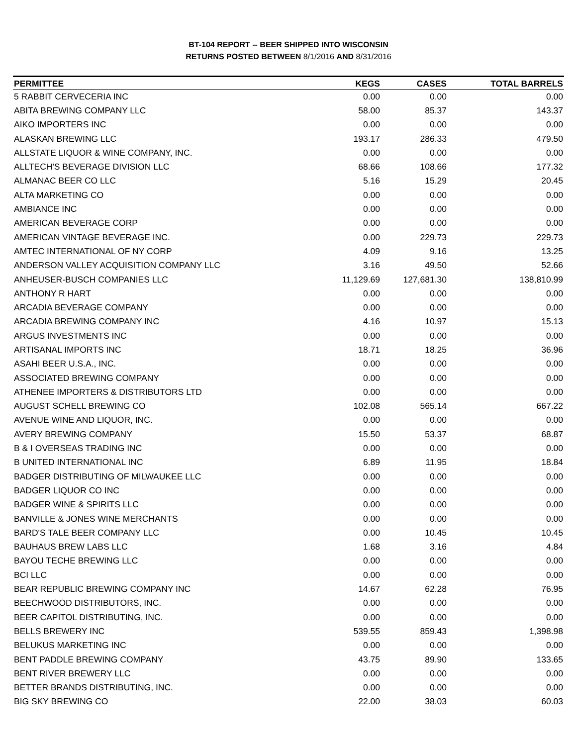BT-104 REPORT -- BEER SHIPPED INTO WISCONSIN
RETURNS POSTED BETWEEN 8/1/2016 AND 8/31/2016
| PERMITTEE | KEGS | CASES | TOTAL BARRELS |
| --- | --- | --- | --- |
| 5 RABBIT CERVECERIA INC | 0.00 | 0.00 | 0.00 |
| ABITA BREWING COMPANY LLC | 58.00 | 85.37 | 143.37 |
| AIKO IMPORTERS INC | 0.00 | 0.00 | 0.00 |
| ALASKAN BREWING LLC | 193.17 | 286.33 | 479.50 |
| ALLSTATE LIQUOR & WINE COMPANY, INC. | 0.00 | 0.00 | 0.00 |
| ALLTECH'S BEVERAGE DIVISION LLC | 68.66 | 108.66 | 177.32 |
| ALMANAC BEER CO LLC | 5.16 | 15.29 | 20.45 |
| ALTA MARKETING CO | 0.00 | 0.00 | 0.00 |
| AMBIANCE INC | 0.00 | 0.00 | 0.00 |
| AMERICAN BEVERAGE CORP | 0.00 | 0.00 | 0.00 |
| AMERICAN VINTAGE BEVERAGE INC. | 0.00 | 229.73 | 229.73 |
| AMTEC INTERNATIONAL OF NY CORP | 4.09 | 9.16 | 13.25 |
| ANDERSON VALLEY ACQUISITION COMPANY LLC | 3.16 | 49.50 | 52.66 |
| ANHEUSER-BUSCH COMPANIES LLC | 11,129.69 | 127,681.30 | 138,810.99 |
| ANTHONY R HART | 0.00 | 0.00 | 0.00 |
| ARCADIA BEVERAGE COMPANY | 0.00 | 0.00 | 0.00 |
| ARCADIA BREWING COMPANY INC | 4.16 | 10.97 | 15.13 |
| ARGUS INVESTMENTS INC | 0.00 | 0.00 | 0.00 |
| ARTISANAL IMPORTS INC | 18.71 | 18.25 | 36.96 |
| ASAHI BEER U.S.A., INC. | 0.00 | 0.00 | 0.00 |
| ASSOCIATED BREWING COMPANY | 0.00 | 0.00 | 0.00 |
| ATHENEE IMPORTERS & DISTRIBUTORS LTD | 0.00 | 0.00 | 0.00 |
| AUGUST SCHELL BREWING CO | 102.08 | 565.14 | 667.22 |
| AVENUE WINE AND LIQUOR, INC. | 0.00 | 0.00 | 0.00 |
| AVERY BREWING COMPANY | 15.50 | 53.37 | 68.87 |
| B & I OVERSEAS TRADING INC | 0.00 | 0.00 | 0.00 |
| B UNITED INTERNATIONAL INC | 6.89 | 11.95 | 18.84 |
| BADGER DISTRIBUTING OF MILWAUKEE LLC | 0.00 | 0.00 | 0.00 |
| BADGER LIQUOR CO INC | 0.00 | 0.00 | 0.00 |
| BADGER WINE & SPIRITS LLC | 0.00 | 0.00 | 0.00 |
| BANVILLE & JONES WINE MERCHANTS | 0.00 | 0.00 | 0.00 |
| BARD'S TALE BEER COMPANY LLC | 0.00 | 10.45 | 10.45 |
| BAUHAUS BREW LABS LLC | 1.68 | 3.16 | 4.84 |
| BAYOU TECHE BREWING LLC | 0.00 | 0.00 | 0.00 |
| BCI LLC | 0.00 | 0.00 | 0.00 |
| BEAR REPUBLIC BREWING COMPANY INC | 14.67 | 62.28 | 76.95 |
| BEECHWOOD DISTRIBUTORS, INC. | 0.00 | 0.00 | 0.00 |
| BEER CAPITOL DISTRIBUTING, INC. | 0.00 | 0.00 | 0.00 |
| BELLS BREWERY INC | 539.55 | 859.43 | 1,398.98 |
| BELUKUS MARKETING INC | 0.00 | 0.00 | 0.00 |
| BENT PADDLE BREWING COMPANY | 43.75 | 89.90 | 133.65 |
| BENT RIVER BREWERY LLC | 0.00 | 0.00 | 0.00 |
| BETTER BRANDS DISTRIBUTING, INC. | 0.00 | 0.00 | 0.00 |
| BIG SKY BREWING CO | 22.00 | 38.03 | 60.03 |